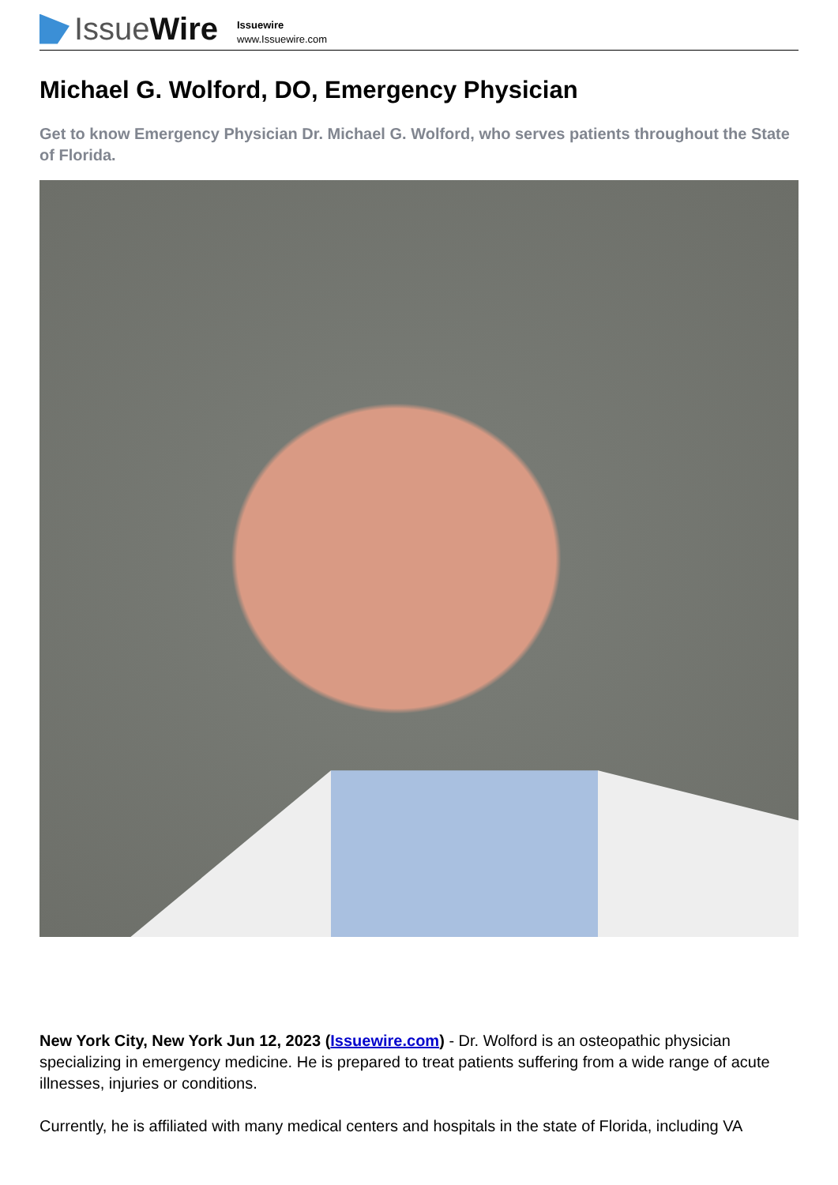Issue Wire
Issuewire
www.Issuewire.com
Michael G. Wolford, DO, Emergency Physician
Get to know Emergency Physician Dr. Michael G. Wolford, who serves patients throughout the State of Florida.
New York City, New York Jun 12, 2023 (Issuewire.com) - Dr. Wolford is an osteopathic physician specializing in emergency medicine. He is prepared to treat patients suffering from a wide range of acute illnesses, injuries or conditions.
Currently, he is affiliated with many medical centers and hospitals in the state of Florida, including VA